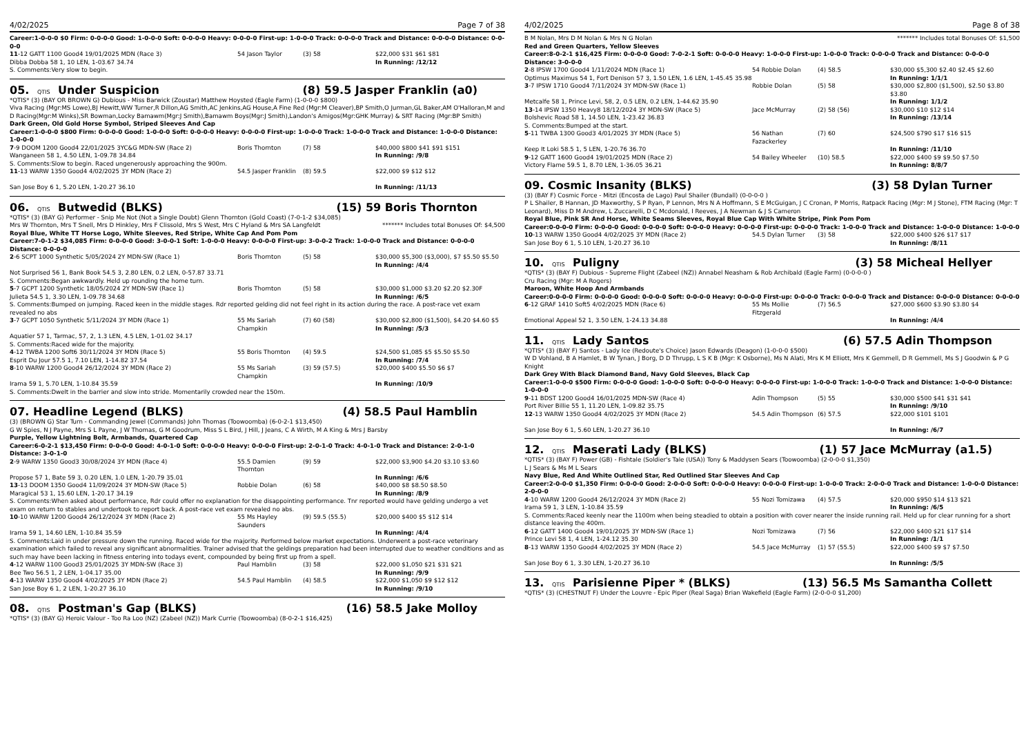4/02/2025 Page 7 of 38
Career:1-0-0-0 $0 Firm: 0-0-0-0 Good: 1-0-0-0 Soft: 0-0-0-0 Heavy: 0-0-0-0 First-up: 1-0-0-0 Track: 0-0-0-0 Track and Distance: 0-0-0-0 Distance: 0-0-0-0
| 11 -12 GATT 1100 Good4 19/01/2025 MDN (Race 3) Dibba Dobba 58 1, 10 LEN, 1-03.67 34.74 | 54 Jason Taylor | (3) 58 | $22,000 $31 $61 $81 In Running: /12/12 |
S. Comments:Very slow to begin.
05. QTIS Under Suspicion (8) 59.5 Jasper Franklin (a0)
*QTIS* (3) (BAY OR BROWN G) Dubious - Miss Barwick (Zoustar) Matthew Hoysted (Eagle Farm) (1-0-0-0 $800)
Viva Racing (Mgr:MS Lowe),BJ Hewitt,WW Turner,R Dillon,AG Smith,AC Jenkins,AG House,A Fine Red (Mgr:M Cleaver),BP Smith,O Jurman,GL Baker,AM O'Halloran,M and D Racing(Mgr:M Winks),SR Bowman,Locky Bamawm(Mgr:J Smith),Bamawm Boys(Mgr:J Smith),Landon's Amigos(Mgr:GHK Murray) & SRT Racing (Mgr:BP Smith)
Dark Green, Old Gold Horse Symbol, Striped Sleeves And Cap
Career:1-0-0-0 $800 Firm: 0-0-0-0 Good: 1-0-0-0 Soft: 0-0-0-0 Heavy: 0-0-0-0 First-up: 1-0-0-0 Track: 1-0-0-0 Track and Distance: 1-0-0-0 Distance: 1-0-0-0
| 7 -9 DOOM 1200 Good4 22/01/2025 3YC&G MDN-SW (Race 2) Wanganeen 58 1, 4.50 LEN, 1-09.78 34.84 | Boris Thornton | (7) 58 | $40,000 $800 $41 $91 $151 In Running: /9/8 |
| S. Comments:Slow to begin. Raced ungenerously approaching the 900m. | | | |
| 11 -13 WARW 1350 Good4 4/02/2025 3Y MDN (Race 2) San Jose Boy 6 1, 5.20 LEN, 1-20.27 36.10 | 54.5 Jasper Franklin | (8) 59.5 | $22,000 $9 $12 $12 In Running: /11/13 |
06. QTIS Butwedid (BLKS) (15) 59 Boris Thornton
*QTIS* (3) (BAY G) Performer - Snip Me Not (Not a Single Doubt) Glenn Thornton (Gold Coast) (7-0-1-2 $34,085)
Mrs W Thornton, Mrs T Snell, Mrs D Hinkley, Mrs F Clissold, Mrs S West, Mrs C Hyland & Mrs SA Langfeldt ******* Includes total Bonuses Of: $4,500
Royal Blue, White TT Horse Logo, White Sleeves, Red Stripe, White Cap And Pom Pom
Career:7-0-1-2 $34,085 Firm: 0-0-0-0 Good: 3-0-0-1 Soft: 1-0-0-0 Heavy: 0-0-0-0 First-up: 3-0-0-2 Track: 1-0-0-0 Track and Distance: 0-0-0-0 Distance: 0-0-0-0
| 2 -6 SCPT 1000 Synthetic 5/05/2024 2Y MDN-SW (Race 1) Not Surprised 56 1, Bank Book 54.5 3, 2.80 LEN, 0.2 LEN, 0-57.87 33.71 | Boris Thornton | (5) 58 | $30,000 $5,300 ($3,000), $7 $5.50 $5.50 In Running: /4/4 |
| S. Comments:Began awkwardly. Held up rounding the home turn. | | | |
| 5 -7 GCPT 1200 Synthetic 18/05/2024 2Y MDN-SW (Race 1) Julieta 54.5 1, 3.30 LEN, 1-09.78 34.68 | Boris Thornton | (5) 58 | $30,000 $1,000 $3.20 $2.20 $2.30F In Running: /6/5 |
| S. Comments:Bumped on jumping. Raced keen in the middle stages. Rdr reported gelding did not feel right in its action during the race. A post-race vet exam revealed no abs | | | |
| 3 -7 GCPT 1050 Synthetic 5/11/2024 3Y MDN (Race 1) Aquatier 57 1, Tarmac, 57, 2, 1.3 LEN, 4.5 LEN, 1-01.02 34.17 | 55 Ms Sariah Champkin | (7) 60 (58) | $30,000 $2,800 ($1,500), $4.20 $4.60 $5 In Running: /5/3 |
| S. Comments:Raced wide for the majority. | | | |
| 4 -12 TWBA 1200 Soft6 30/11/2024 3Y MDN (Race 5) Esprit Du Jour 57.5 1, 7.10 LEN, 1-14.82 37.54 | 55 Boris Thornton | (4) 59.5 | $24,500 $1,085 $5 $5.50 $5.50 In Running: /7/4 |
| 8 -10 WARW 1200 Good4 26/12/2024 3Y MDN (Race 2) Irama 59 1, 5.70 LEN, 1-10.84 35.59 | 55 Ms Sariah Champkin | (3) 59 (57.5) | $20,000 $400 $5.50 $6 $7 In Running: /10/9 |
| S. Comments:Dwelt in the barrier and slow into stride. Momentarily crowded near the 150m. | | | |
07. Headline Legend (BLKS) (4) 58.5 Paul Hamblin
(3) (BROWN G) Star Turn - Commanding Jewel (Commands) John Thomas (Toowoomba) (6-0-2-1 $13,450)
G W Spies, N J Payne, Mrs S L Payne, J W Thomas, G M Goodrum, Miss S L Bird, J Hill, J Jeans, C A Wirth, M A King & Mrs J Barsby
Purple, Yellow Lightning Bolt, Armbands, Quartered Cap
Career:6-0-2-1 $13,450 Firm: 0-0-0-0 Good: 4-0-1-0 Soft: 0-0-0-0 Heavy: 0-0-0-0 First-up: 2-0-1-0 Track: 4-0-1-0 Track and Distance: 2-0-1-0 Distance: 3-0-1-0
| 2 -9 WARW 1350 Good3 30/08/2024 3Y MDN (Race 4) Propose 57 1, Bate 59 3, 0.20 LEN, 1.0 LEN, 1-20.79 35.01 | 55.5 Damien Thornton | (9) 59 | $22,000 $3,900 $4.20 $3.10 $3.60 In Running: /6/6 |
| 13 -13 DOOM 1350 Good4 11/09/2024 3Y MDN-SW (Race 5) Maragical 53 1, 15.60 LEN, 1-20.17 34.19 | Robbie Dolan | (6) 58 | $40,000 $8 $8.50 $8.50 In Running: /8/9 |
| S. Comments:When asked about performance, Rdr could offer no explanation for the disappointing performance. Tnr reported would have gelding undergo a vet exam on return to stables and undertook to report back. A post-race vet exam revealed no abs. | | | |
| 10 -10 WARW 1200 Good4 26/12/2024 3Y MDN (Race 2) Irama 59 1, 14.60 LEN, 1-10.84 35.59 | 55 Ms Hayley Saunders | (9) 59.5 (55.5) | $20,000 $400 $5 $12 $14 In Running: /4/4 |
| S. Comments:Laid in under pressure down the running. Raced wide for the majority. Performed below market expectations. Underwent a post-race veterinary examination which failed to reveal any significant abnormalities. Trainer advised that the geldings preparation had been interrupted due to weather conditions and as such may have been lacking in fitness entering into todays event, compounded by being first up from a spell. | | | |
| 4 -12 WARW 1100 Good3 25/01/2025 3Y MDN-SW (Race 3) Bee Two 56.5 1, 2 LEN, 1-04.17 35.00 | Paul Hamblin | (3) 58 | $22,000 $1,050 $21 $31 $21 In Running: /9/9 |
| 4 -13 WARW 1350 Good4 4/02/2025 3Y MDN (Race 2) San Jose Boy 6 1, 2 LEN, 1-20.27 36.10 | 54.5 Paul Hamblin | (4) 58.5 | $22,000 $1,050 $9 $12 $12 In Running: /9/10 |
08. QTIS Postman's Gap (BLKS) (16) 58.5 Jake Molloy
*QTIS* (3) (BAY G) Heroic Valour - Too Ra Loo (NZ) (Zabeel (NZ)) Mark Currie (Toowoomba) (8-0-2-1 $16,425)
4/02/2025 Page 8 of 38
B M Nolan, Mrs D M Nolan & Mrs N G Nolan ******* Includes total Bonuses Of: $1,500
Red and Green Quarters, Yellow Sleeves
Career:8-0-2-1 $16,425 Firm: 0-0-0-0 Good: 7-0-2-1 Soft: 0-0-0-0 Heavy: 1-0-0-0 First-up: 1-0-0-0 Track: 0-0-0-0 Track and Distance: 0-0-0-0 Distance: 3-0-0-0
| 2 -8 IPSW 1700 Good4 1/11/2024 MDN (Race 1) Optimus Maximus 54 1, Fort Denison 57 3, 1.50 LEN, 1.6 LEN, 1-45.45 35.98 | 54 Robbie Dolan | (4) 58.5 | $30,000 $5,300 $2.40 $2.45 $2.60 In Running: 1/1/1 |
| 3 -7 IPSW 1710 Good4 7/11/2024 3Y MDN-SW (Race 1) Metcalfe 58 1, Prince Levi, 58, 2, 0.5 LEN, 0.2 LEN, 1-44.62 35.90 | Robbie Dolan | (5) 58 | $30,000 $2,800 ($1,500), $2.50 $3.80 $3.80 In Running: 1/1/2 |
| 13 -14 IPSW 1350 Heavy8 18/12/2024 3Y MDN-SW (Race 5) Bolshevic Road 58 1, 14.50 LEN, 1-23.42 36.83 | Jace McMurray | (2) 58 (56) | $30,000 $10 $12 $14 In Running: /13/14 |
| S. Comments:Bumped at the start. | | | |
| 5 -11 TWBA 1300 Good3 4/01/2025 3Y MDN (Race 5) Keep It Loki 58.5 1, 5 LEN, 1-20.76 36.70 | 56 Nathan Fazackerley | (7) 60 | $24,500 $790 $17 $16 $15 In Running: /11/10 |
| 9 -12 GATT 1600 Good4 19/01/2025 MDN (Race 2) Victory Flame 59.5 1, 8.70 LEN, 1-36.05 36.21 | 54 Bailey Wheeler | (10) 58.5 | $22,000 $400 $9 $9.50 $7.50 In Running: 8/8/7 |
09. Cosmic Insanity (BLKS) (3) 58 Dylan Turner
(3) (BAY F) Cosmic Force - Mitzi (Encosta de Lago) Paul Shailer (Bundall) (0-0-0-0 )
P L Shailer, B Hannan, JD Maxworthy, S P Ryan, P Lennon, Mrs N A Hoffmann, S E McGuigan, J C Cronan, P Morris, Ratpack Racing (Mgr: M J Stone), FTM Racing (Mgr: T Leonard), Miss D M Andrew, L Zuccarelli, D C Mcdonald, I Reeves, J A Newman & J S Cameron
Royal Blue, Pink SR And Horse, White Seams Sleeves, Royal Blue Cap With White Stripe, Pink Pom Pom
Career:0-0-0-0 Firm: 0-0-0-0 Good: 0-0-0-0 Soft: 0-0-0-0 Heavy: 0-0-0-0 First-up: 0-0-0-0 Track: 1-0-0-0 Track and Distance: 1-0-0-0 Distance: 1-0-0-0
| 10 -13 WARW 1350 Good4 4/02/2025 3Y MDN (Race 2) San Jose Boy 6 1, 5.10 LEN, 1-20.27 36.10 | 54.5 Dylan Turner | (3) 58 | $22,000 $400 $26 $17 $17 In Running: /8/11 |
10. QTIS Puligny (3) 58 Micheal Hellyer
*QTIS* (3) (BAY F) Dubious - Supreme Flight (Zabeel (NZ)) Annabel Neasham & Rob Archibald (Eagle Farm) (0-0-0-0 )
Cru Racing (Mgr: M A Rogers)
Maroon, White Hoop And Armbands
Career:0-0-0-0 Firm: 0-0-0-0 Good: 0-0-0-0 Soft: 0-0-0-0 Heavy: 0-0-0-0 First-up: 0-0-0-0 Track: 0-0-0-0 Track and Distance: 0-0-0-0 Distance: 0-0-0-0
| 6 -12 GRAF 1410 Soft5 4/02/2025 MDN (Race 6) Emotional Appeal 52 1, 3.50 LEN, 1-24.13 34.88 | 55 Ms Mollie Fitzgerald | (7) 56.5 | $27,000 $600 $3.90 $3.80 $4 In Running: /4/4 |
11. QTIS Lady Santos (6) 57.5 Adin Thompson
*QTIS* (3) (BAY F) Santos - Lady Ice (Redoute's Choice) Jason Edwards (Deagon) (1-0-0-0 $500)
W D Vohland, B A Hamlet, B W Tynan, J Borg, D D Thrupp, L S K B (Mgr: K Osborne), Ms N Alati, Mrs K M Elliott, Mrs K Gemmell, D R Gemmell, Ms S J Goodwin & P G Knight
Dark Grey With Black Diamond Band, Navy Gold Sleeves, Black Cap
Career:1-0-0-0 $500 Firm: 0-0-0-0 Good: 1-0-0-0 Soft: 0-0-0-0 Heavy: 0-0-0-0 First-up: 1-0-0-0 Track: 1-0-0-0 Track and Distance: 1-0-0-0 Distance: 1-0-0-0
| 9 -11 BDST 1200 Good4 16/01/2025 MDN-SW (Race 4) Port River Billie 55 1, 11.20 LEN, 1-09.82 35.75 | Adin Thompson | (5) 55 | $30,000 $500 $41 $31 $41 In Running: /9/10 |
| 12 -13 WARW 1350 Good4 4/02/2025 3Y MDN (Race 2) San Jose Boy 6 1, 5.60 LEN, 1-20.27 36.10 | 54.5 Adin Thompson | (6) 57.5 | $22,000 $101 $101 In Running: /6/7 |
12. QTIS Maserati Lady (BLKS) (1) 57 Jace McMurray (a1.5)
*QTIS* (3) (BAY F) Power (GB) - Fishtale (Soldier's Tale (USA)) Tony & Maddysen Sears (Toowoomba) (2-0-0-0 $1,350)
L J Sears & Ms M L Sears
Navy Blue, Red And White Outlined Star, Red Outlined Star Sleeves And Cap
Career:2-0-0-0 $1,350 Firm: 0-0-0-0 Good: 2-0-0-0 Soft: 0-0-0-0 Heavy: 0-0-0-0 First-up: 1-0-0-0 Track: 2-0-0-0 Track and Distance: 1-0-0-0 Distance: 2-0-0-0
| 4 -10 WARW 1200 Good4 26/12/2024 3Y MDN (Race 2) Irama 59 1, 3 LEN, 1-10.84 35.59 | 55 Nozi Tomizawa | (4) 57.5 | $20,000 $950 $14 $13 $21 In Running: /6/5 |
| S. Comments:Raced keenly near the 1100m when being steadied to obtain a position with cover nearer the inside running rail. Held up for clear running for a short distance leaving the 400m. | | | |
| 6 -12 GATT 1400 Good4 19/01/2025 3Y MDN-SW (Race 1) Prince Levi 58 1, 4 LEN, 1-24.12 35.30 | Nozi Tomizawa | (7) 56 | $22,000 $400 $21 $17 $14 In Running: /1/1 |
| 8 -13 WARW 1350 Good4 4/02/2025 3Y MDN (Race 2) San Jose Boy 6 1, 3.30 LEN, 1-20.27 36.10 | 54.5 Jace McMurray | (1) 57 (55.5) | $22,000 $400 $9 $7 $7.50 In Running: /5/5 |
13. QTIS Parisienne Piper * (BLKS) (13) 56.5 Ms Samantha Collett
*QTIS* (3) (CHESTNUT F) Under the Louvre - Epic Piper (Real Saga) Brian Wakefield (Eagle Farm) (2-0-0-0 $1,200)